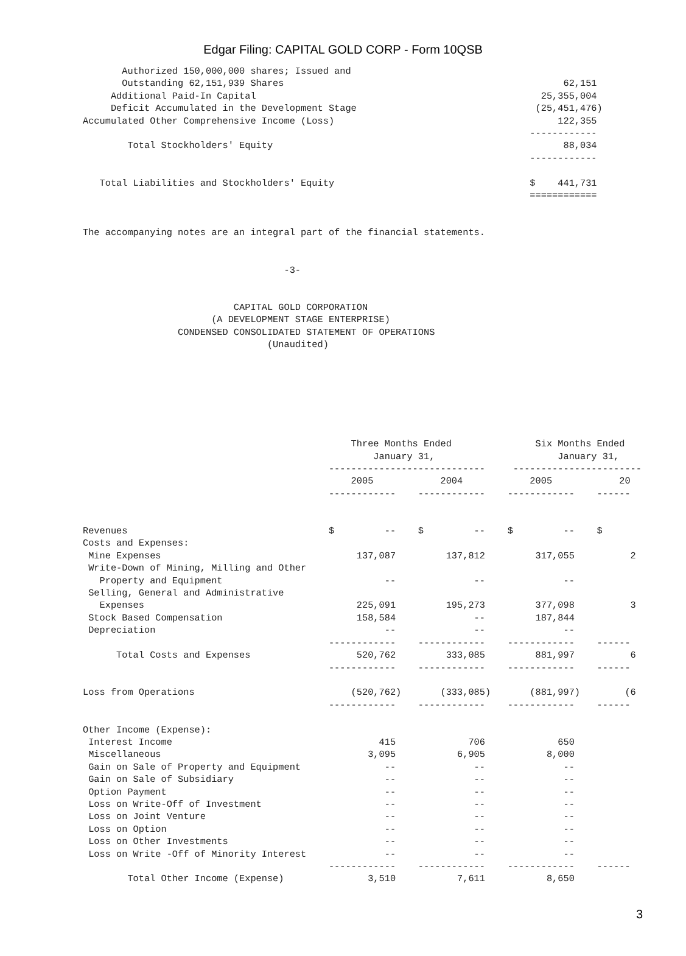Edgar Filing: CAPITAL GOLD CORP - Form 10QSB
       Authorized 150,000,000 shares; Issued and
       Outstanding 62,151,939 Shares                                                  62,151
     Additional Paid-In Capital                                                   25,355,004
     Deficit Accumulated in the Development Stage                                (25,451,476)
Accumulated Other Comprehensive Income (Loss)                                        122,355
                                                                                ------------
        Total Stockholders' Equity                                                    88,034
                                                                                ------------

   Total Liabilities and Stockholders' Equity                                   $    441,731
                                                                                ============


The accompanying notes are an integral part of the financial statements.


                                    -3-


                           CAPITAL GOLD CORPORATION
                       (A DEVELOPMENT STAGE ENTERPRISE)
                 CONDENSED CONSOLIDATED STATEMENT OF OPERATIONS
                                 (Unaudited)







                                                Three Months Ended               Six Months Ended
                                                    January 31,                      January 31,
                                            ----------------------------     -----------------------
                                                2005            2004            2005            20
                                            ------------    ------------    ------------    ------


Revenues                                    $         --    $         --    $         --    $
Costs and Expenses:
 Mine Expenses                                   137,087         137,812         317,055          2
 Write-Down of Mining, Milling and Other
   Property and Equipment                             --              --              --
 Selling, General and Administrative
   Expenses                                      225,091         195,273         377,098          3
 Stock Based Compensation                        158,584              --         187,844
 Depreciation                                         --              --              --
                                            ------------    ------------    ------------    ------
      Total Costs and Expenses                   520,762         333,085         881,997          6
                                            ------------    ------------    ------------    ------

Loss from Operations                            (520,762)       (333,085)       (881,997)        (6
                                            ------------    ------------    ------------    ------

Other Income (Expense):
 Interest Income                                     415             706             650
 Miscellaneous                                     3,095           6,905           8,000
 Gain on Sale of Property and Equipment               --              --              --
 Gain on Sale of Subsidiary                           --              --              --
 Option Payment                                       --              --              --
 Loss on Write-Off of Investment                      --              --              --
 Loss on Joint Venture                                --              --              --
 Loss on Option                                       --              --              --
 Loss on Other Investments                            --              --              --
 Loss on Write -Off of Minority Interest              --              --              --
                                            ------------    ------------    ------------    ------
        Total Other Income (Expense)               3,510           7,611           8,650
3